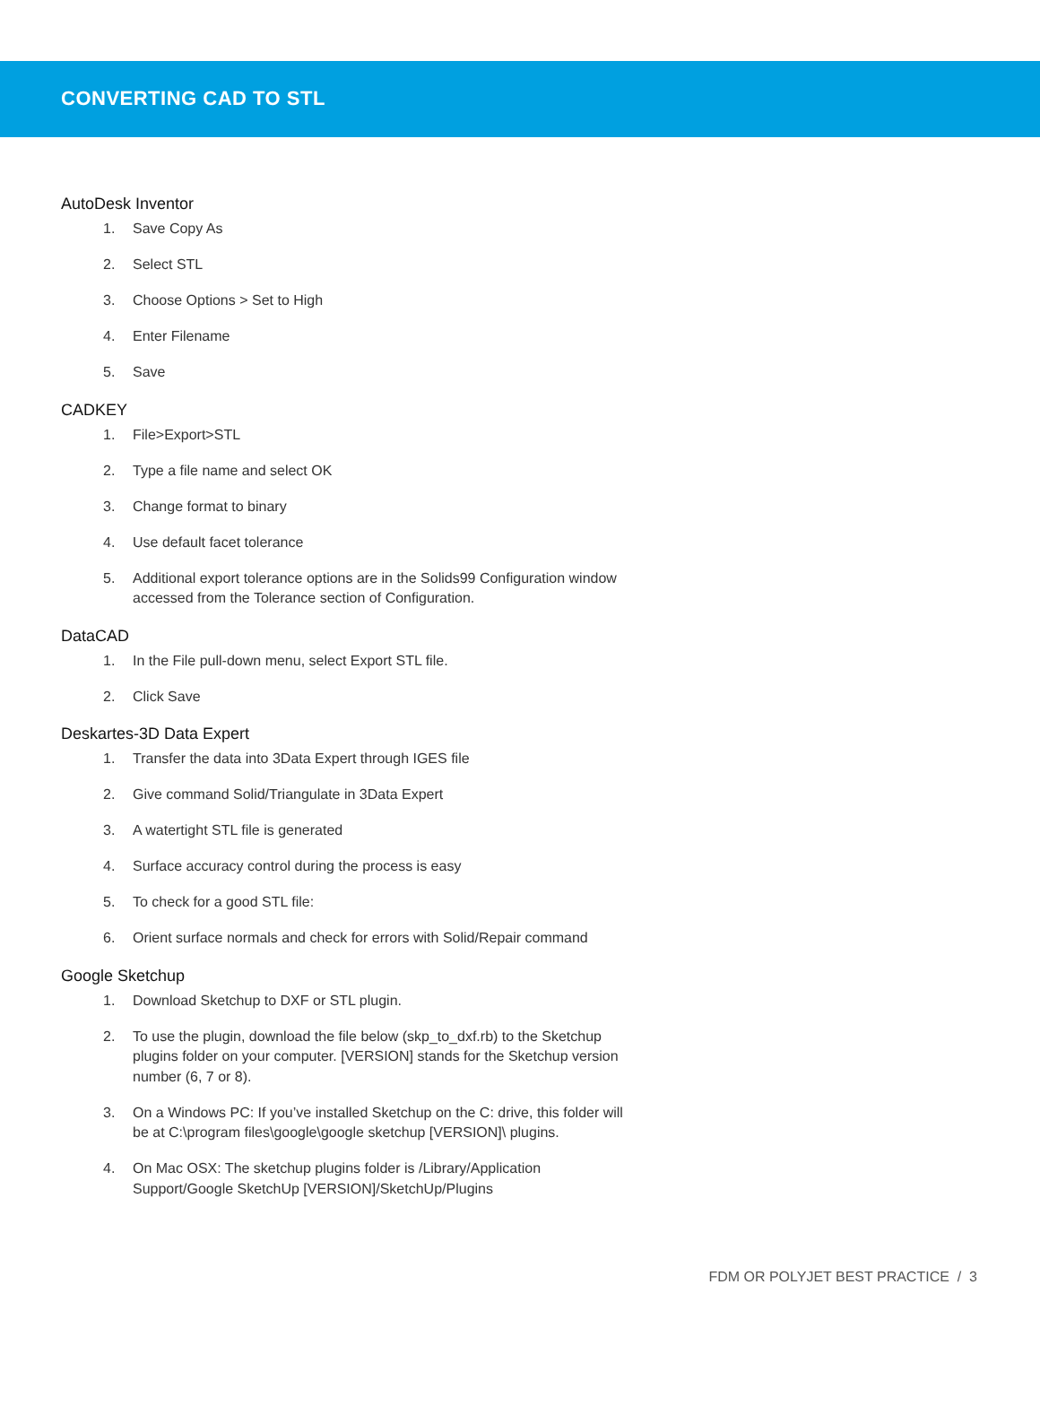CONVERTING CAD TO STL
AutoDesk Inventor
1. Save Copy As
2. Select STL
3. Choose Options > Set to High
4. Enter Filename
5. Save
CADKEY
1. File>Export>STL
2. Type a file name and select OK
3. Change format to binary
4. Use default facet tolerance
5. Additional export tolerance options are in the Solids99 Configuration window accessed from the Tolerance section of Configuration.
DataCAD
1. In the File pull-down menu, select Export STL file.
2. Click Save
Deskartes-3D Data Expert
1. Transfer the data into 3Data Expert through IGES file
2. Give command Solid/Triangulate in 3Data Expert
3. A watertight STL file is generated
4. Surface accuracy control during the process is easy
5. To check for a good STL file:
6. Orient surface normals and check for errors with Solid/Repair command
Google Sketchup
1. Download Sketchup to DXF or STL plugin.
2. To use the plugin, download the file below (skp_to_dxf.rb) to the Sketchup plugins folder on your computer. [VERSION] stands for the Sketchup version number (6, 7 or 8).
3. On a Windows PC: If you’ve installed Sketchup on the C: drive, this folder will be at C:\program files\google\google sketchup [VERSION]\ plugins.
4. On Mac OSX: The sketchup plugins folder is /Library/Application Support/Google SketchUp [VERSION]/SketchUp/Plugins
FDM OR POLYJET BEST PRACTICE / 3